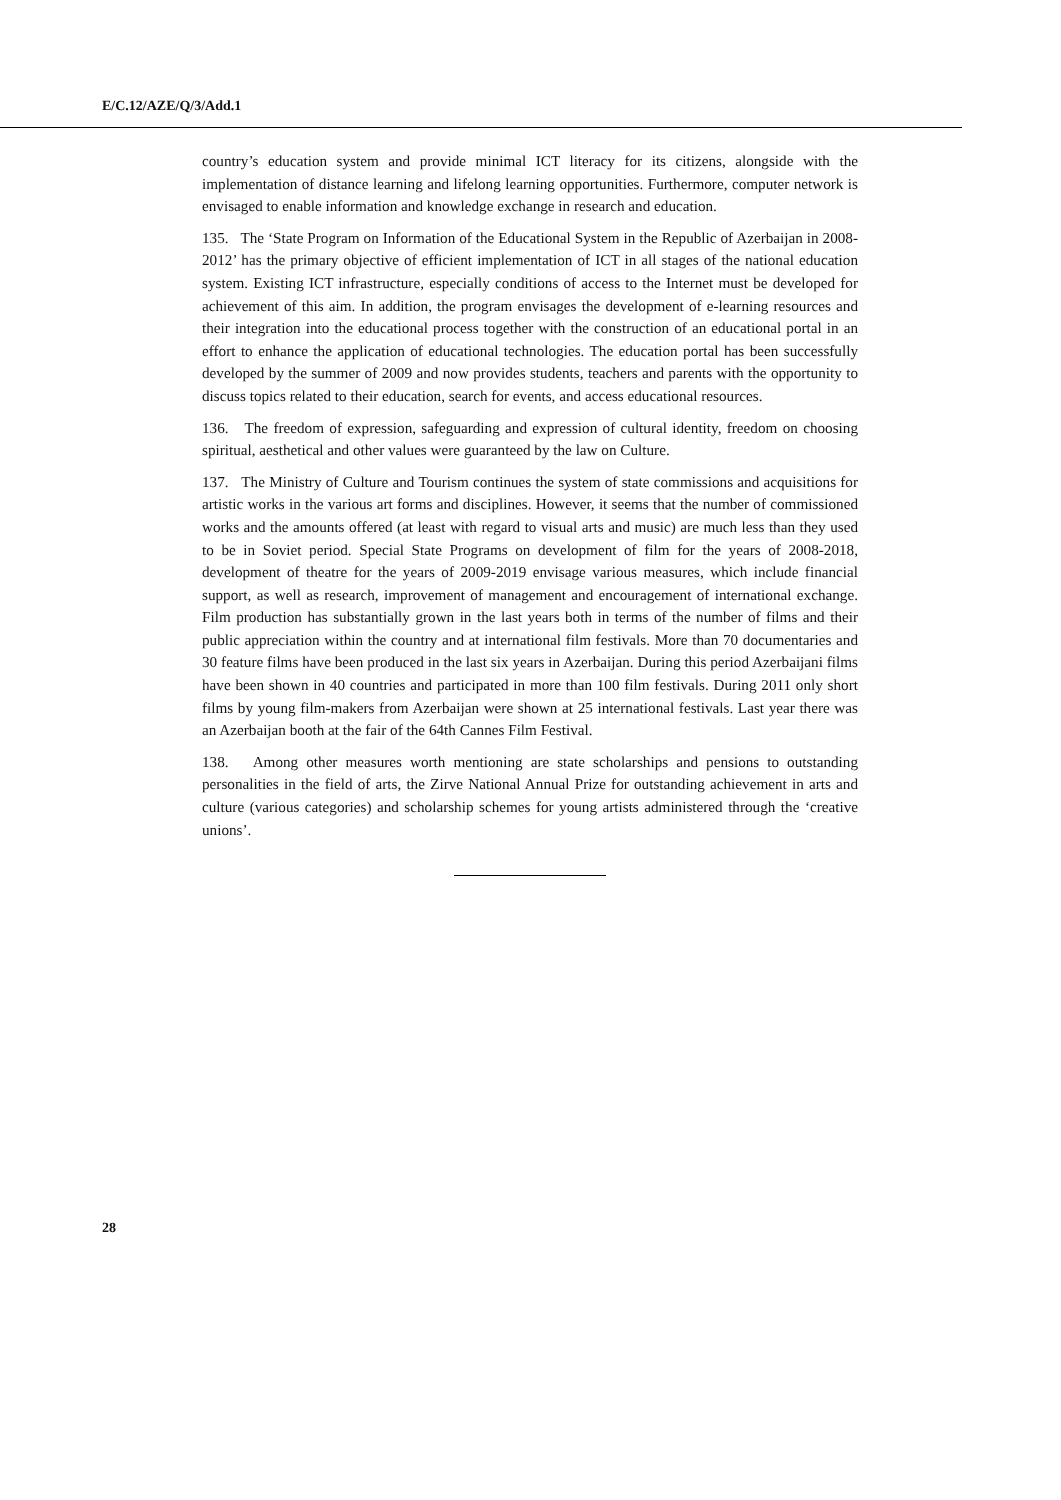E/C.12/AZE/Q/3/Add.1
country’s education system and provide minimal ICT literacy for its citizens, alongside with the implementation of distance learning and lifelong learning opportunities. Furthermore, computer network is envisaged to enable information and knowledge exchange in research and education.
135. The ‘State Program on Information of the Educational System in the Republic of Azerbaijan in 2008-2012’ has the primary objective of efficient implementation of ICT in all stages of the national education system. Existing ICT infrastructure, especially conditions of access to the Internet must be developed for achievement of this aim. In addition, the program envisages the development of e-learning resources and their integration into the educational process together with the construction of an educational portal in an effort to enhance the application of educational technologies. The education portal has been successfully developed by the summer of 2009 and now provides students, teachers and parents with the opportunity to discuss topics related to their education, search for events, and access educational resources.
136. The freedom of expression, safeguarding and expression of cultural identity, freedom on choosing spiritual, aesthetical and other values were guaranteed by the law on Culture.
137. The Ministry of Culture and Tourism continues the system of state commissions and acquisitions for artistic works in the various art forms and disciplines. However, it seems that the number of commissioned works and the amounts offered (at least with regard to visual arts and music) are much less than they used to be in Soviet period. Special State Programs on development of film for the years of 2008-2018, development of theatre for the years of 2009-2019 envisage various measures, which include financial support, as well as research, improvement of management and encouragement of international exchange. Film production has substantially grown in the last years both in terms of the number of films and their public appreciation within the country and at international film festivals. More than 70 documentaries and 30 feature films have been produced in the last six years in Azerbaijan. During this period Azerbaijani films have been shown in 40 countries and participated in more than 100 film festivals. During 2011 only short films by young film-makers from Azerbaijan were shown at 25 international festivals. Last year there was an Azerbaijan booth at the fair of the 64th Cannes Film Festival.
138. Among other measures worth mentioning are state scholarships and pensions to outstanding personalities in the field of arts, the Zirve National Annual Prize for outstanding achievement in arts and culture (various categories) and scholarship schemes for young artists administered through the ‘creative unions’.
28